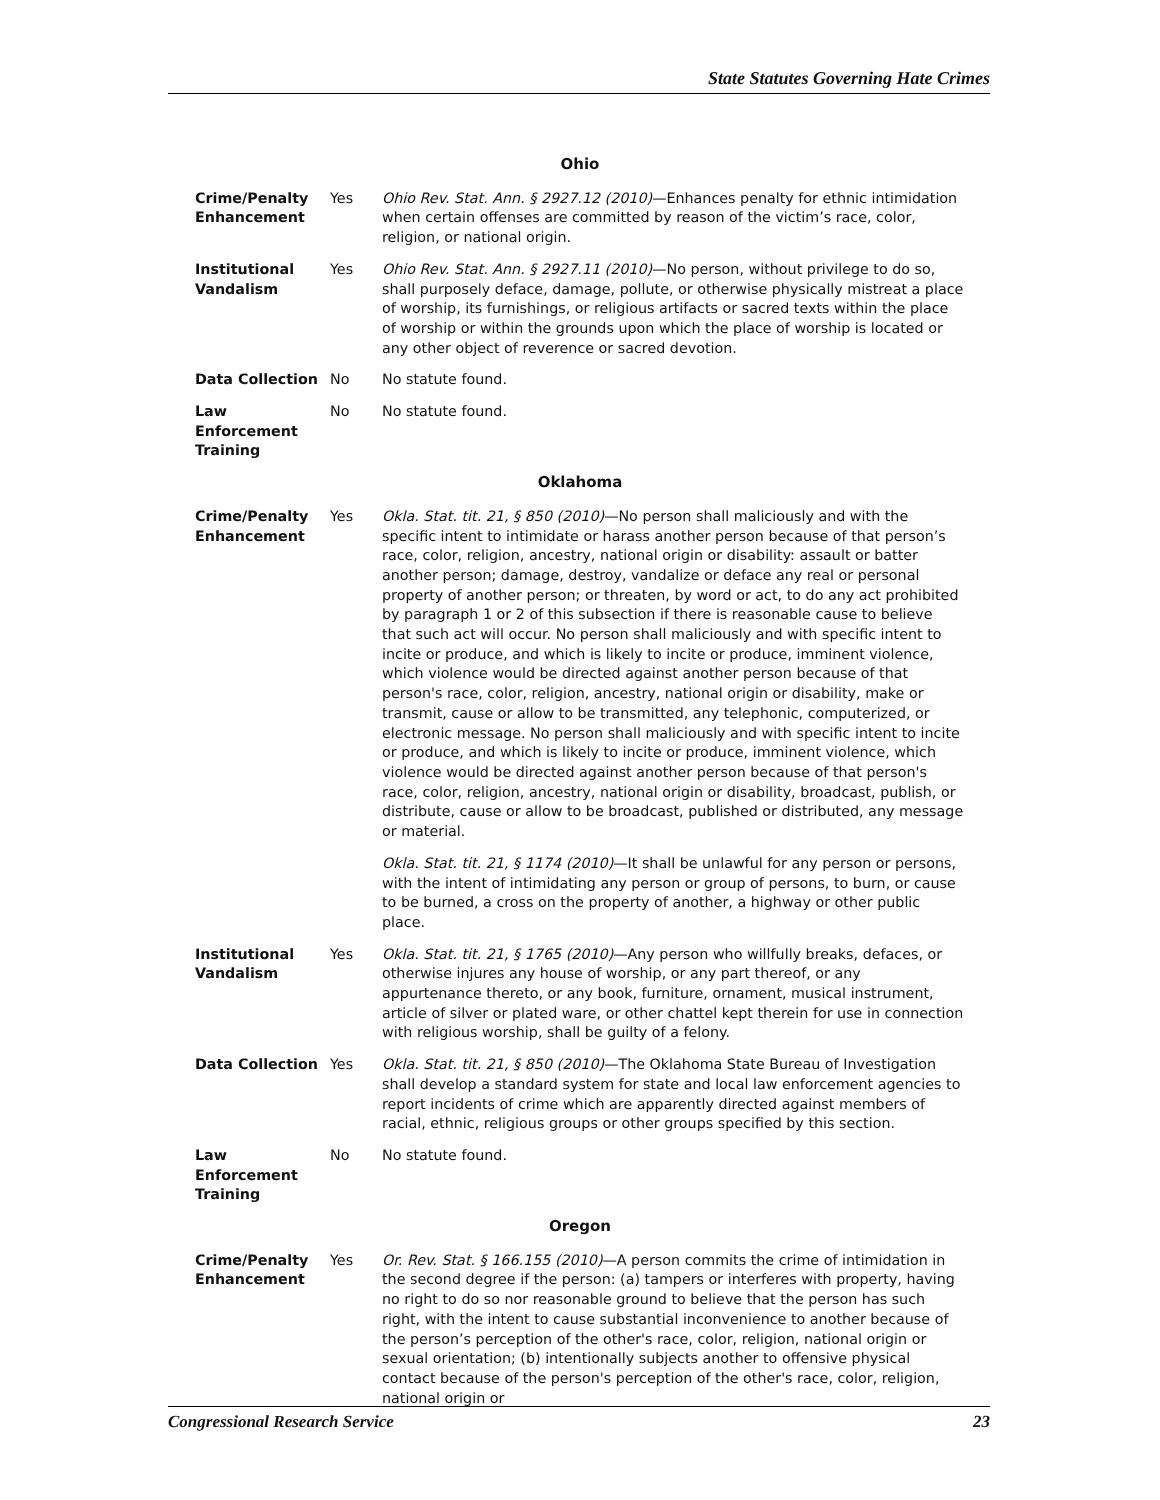State Statutes Governing Hate Crimes
| Ohio | | |
| --- | --- | --- |
| Crime/Penalty Enhancement | Yes | Ohio Rev. Stat. Ann. § 2927.12 (2010) —Enhances penalty for ethnic intimidation when certain offenses are committed by reason of the victim’s race, color, religion, or national origin. |
| Institutional Vandalism | Yes | Ohio Rev. Stat. Ann. § 2927.11 (2010) —No person, without privilege to do so, shall purposely deface, damage, pollute, or otherwise physically mistreat a place of worship, its furnishings, or religious artifacts or sacred texts within the place of worship or within the grounds upon which the place of worship is located or any other object of reverence or sacred devotion. |
| Data Collection | No | No statute found. |
| Law Enforcement Training | No | No statute found. |
| Oklahoma | | |
| Crime/Penalty Enhancement | Yes | Okla. Stat. tit. 21, § 850 (2010) —No person shall maliciously and with the specific intent to intimidate or harass another person because of that person’s race, color, religion, ancestry, national origin or disability: assault or batter another person; damage, destroy, vandalize or deface any real or personal property of another person; or threaten, by word or act, to do any act prohibited by paragraph 1 or 2 of this subsection if there is reasonable cause to believe that such act will occur. No person shall maliciously and with specific intent to incite or produce, and which is likely to incite or produce, imminent violence, which violence would be directed against another person because of that person's race, color, religion, ancestry, national origin or disability, make or transmit, cause or allow to be transmitted, any telephonic, computerized, or electronic message. No person shall maliciously and with specific intent to incite or produce, and which is likely to incite or produce, imminent violence, which violence would be directed against another person because of that person's race, color, religion, ancestry, national origin or disability, broadcast, publish, or distribute, cause or allow to be broadcast, published or distributed, any message or material. Okla. Stat. tit. 21, § 1174 (2010) —It shall be unlawful for any person or persons, with the intent of intimidating any person or group of persons, to burn, or cause to be burned, a cross on the property of another, a highway or other public place. |
| Institutional Vandalism | Yes | Okla. Stat. tit. 21, § 1765 (2010) —Any person who willfully breaks, defaces, or otherwise injures any house of worship, or any part thereof, or any appurtenance thereto, or any book, furniture, ornament, musical instrument, article of silver or plated ware, or other chattel kept therein for use in connection with religious worship, shall be guilty of a felony. |
| Data Collection | Yes | Okla. Stat. tit. 21, § 850 (2010) —The Oklahoma State Bureau of Investigation shall develop a standard system for state and local law enforcement agencies to report incidents of crime which are apparently directed against members of racial, ethnic, religious groups or other groups specified by this section. |
| Law Enforcement Training | No | No statute found. |
| Oregon | | |
| Crime/Penalty Enhancement | Yes | Or. Rev. Stat. § 166.155 (2010) —A person commits the crime of intimidation in the second degree if the person: (a) tampers or interferes with property, having no right to do so nor reasonable ground to believe that the person has such right, with the intent to cause substantial inconvenience to another because of the person’s perception of the other's race, color, religion, national origin or sexual orientation; (b) intentionally subjects another to offensive physical contact because of the person's perception of the other's race, color, religion, national origin or |
Congressional Research Service 23